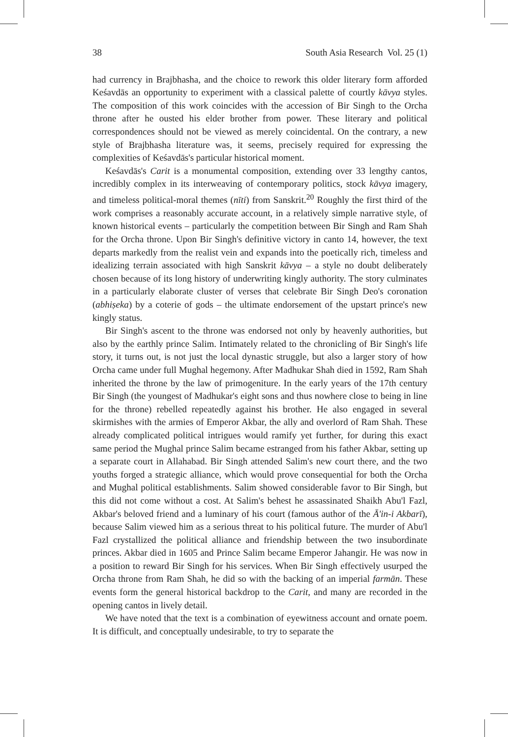38 South Asia Research Vol. 25 (1)
had currency in Brajbhasha, and the choice to rework this older literary form afforded Keśavdās an opportunity to experiment with a classical palette of courtly kāvya styles. The composition of this work coincides with the accession of Bir Singh to the Orcha throne after he ousted his elder brother from power. These literary and political correspondences should not be viewed as merely coincidental. On the contrary, a new style of Brajbhasha literature was, it seems, precisely required for expressing the complexities of Keśavdās's particular historical moment.
Keśavdās's Carit is a monumental composition, extending over 33 lengthy cantos, incredibly complex in its interweaving of contemporary politics, stock kāvya imagery, and timeless political-moral themes (nīti) from Sanskrit.<sup>20</sup> Roughly the first third of the work comprises a reasonably accurate account, in a relatively simple narrative style, of known historical events – particularly the competition between Bir Singh and Ram Shah for the Orcha throne. Upon Bir Singh's definitive victory in canto 14, however, the text departs markedly from the realist vein and expands into the poetically rich, timeless and idealizing terrain associated with high Sanskrit kāvya – a style no doubt deliberately chosen because of its long history of underwriting kingly authority. The story culminates in a particularly elaborate cluster of verses that celebrate Bir Singh Deo's coronation (abhiṣeka) by a coterie of gods – the ultimate endorsement of the upstart prince's new kingly status.
Bir Singh's ascent to the throne was endorsed not only by heavenly authorities, but also by the earthly prince Salim. Intimately related to the chronicling of Bir Singh's life story, it turns out, is not just the local dynastic struggle, but also a larger story of how Orcha came under full Mughal hegemony. After Madhukar Shah died in 1592, Ram Shah inherited the throne by the law of primogeniture. In the early years of the 17th century Bir Singh (the youngest of Madhukar's eight sons and thus nowhere close to being in line for the throne) rebelled repeatedly against his brother. He also engaged in several skirmishes with the armies of Emperor Akbar, the ally and overlord of Ram Shah. These already complicated political intrigues would ramify yet further, for during this exact same period the Mughal prince Salim became estranged from his father Akbar, setting up a separate court in Allahabad. Bir Singh attended Salim's new court there, and the two youths forged a strategic alliance, which would prove consequential for both the Orcha and Mughal political establishments. Salim showed considerable favor to Bir Singh, but this did not come without a cost. At Salim's behest he assassinated Shaikh Abu'l Fazl, Akbar's beloved friend and a luminary of his court (famous author of the Ā'in-i Akbarī), because Salim viewed him as a serious threat to his political future. The murder of Abu'l Fazl crystallized the political alliance and friendship between the two insubordinate princes. Akbar died in 1605 and Prince Salim became Emperor Jahangir. He was now in a position to reward Bir Singh for his services. When Bir Singh effectively usurped the Orcha throne from Ram Shah, he did so with the backing of an imperial farmān. These events form the general historical backdrop to the Carit, and many are recorded in the opening cantos in lively detail.
We have noted that the text is a combination of eyewitness account and ornate poem. It is difficult, and conceptually undesirable, to try to separate the